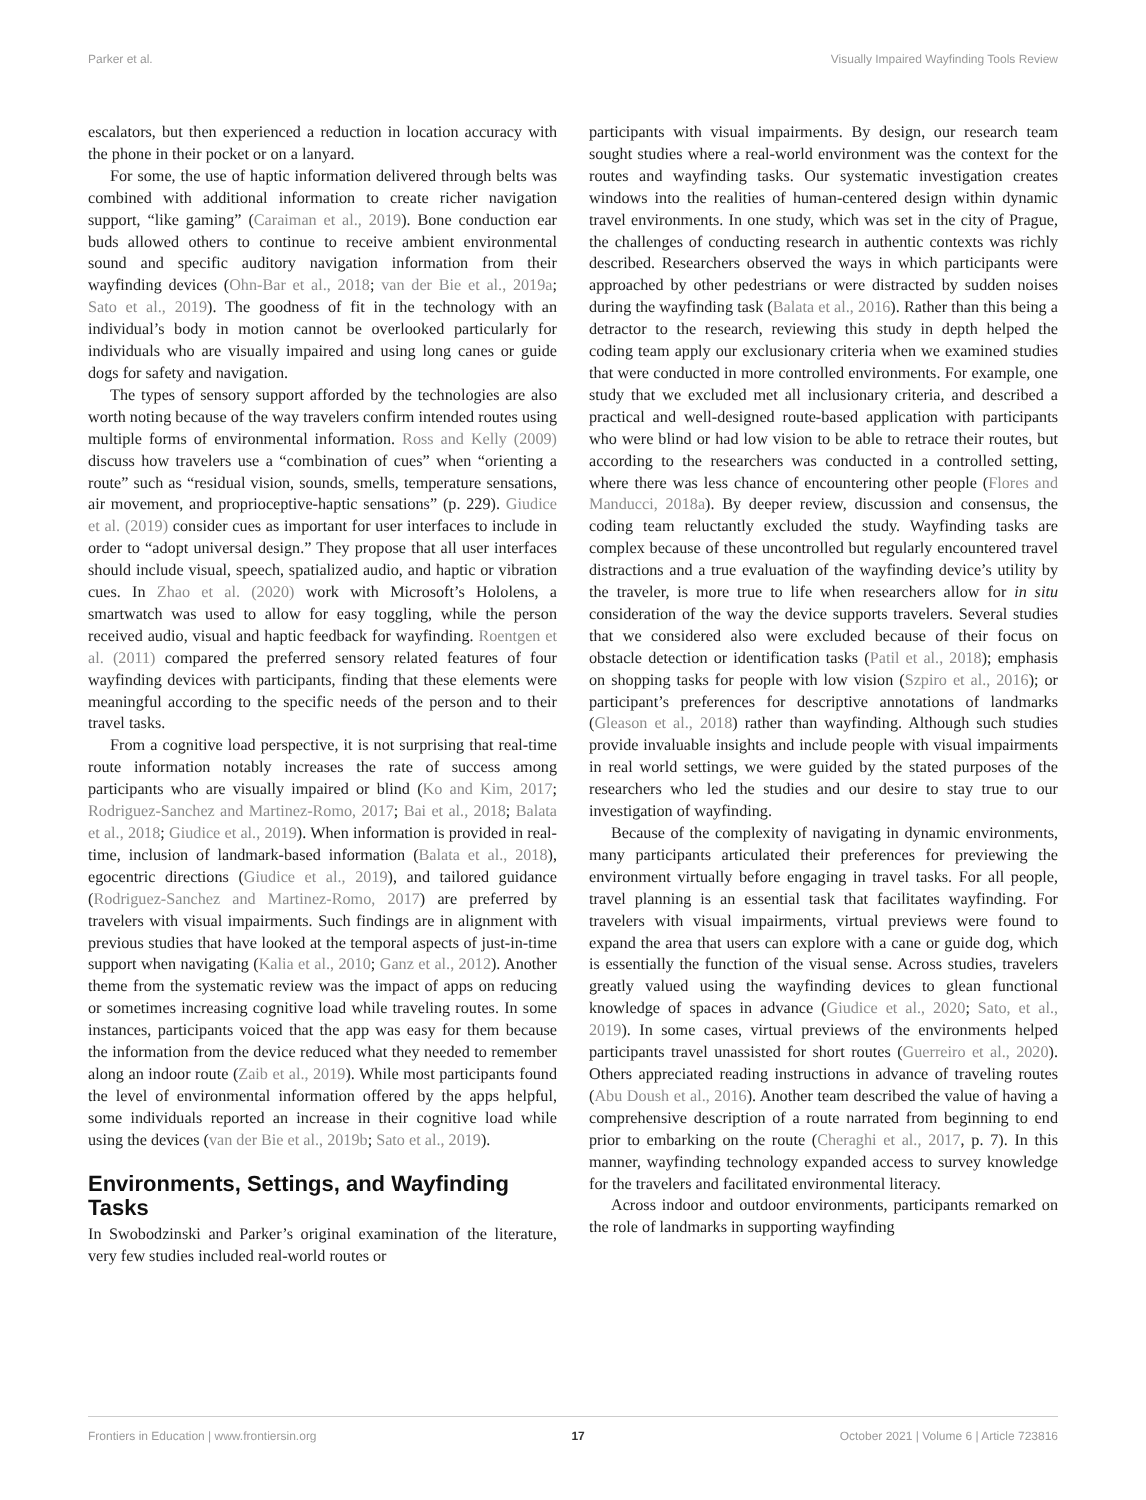Parker et al. Visually Impaired Wayfinding Tools Review
escalators, but then experienced a reduction in location accuracy with the phone in their pocket or on a lanyard.
For some, the use of haptic information delivered through belts was combined with additional information to create richer navigation support, “like gaming” (Caraiman et al., 2019). Bone conduction ear buds allowed others to continue to receive ambient environmental sound and specific auditory navigation information from their wayfinding devices (Ohn-Bar et al., 2018; van der Bie et al., 2019a; Sato et al., 2019). The goodness of fit in the technology with an individual’s body in motion cannot be overlooked particularly for individuals who are visually impaired and using long canes or guide dogs for safety and navigation.
The types of sensory support afforded by the technologies are also worth noting because of the way travelers confirm intended routes using multiple forms of environmental information. Ross and Kelly (2009) discuss how travelers use a “combination of cues” when “orienting a route” such as “residual vision, sounds, smells, temperature sensations, air movement, and proprioceptive-haptic sensations” (p. 229). Giudice et al. (2019) consider cues as important for user interfaces to include in order to “adopt universal design.” They propose that all user interfaces should include visual, speech, spatialized audio, and haptic or vibration cues. In Zhao et al. (2020) work with Microsoft’s Hololens, a smartwatch was used to allow for easy toggling, while the person received audio, visual and haptic feedback for wayfinding. Roentgen et al. (2011) compared the preferred sensory related features of four wayfinding devices with participants, finding that these elements were meaningful according to the specific needs of the person and to their travel tasks.
From a cognitive load perspective, it is not surprising that real-time route information notably increases the rate of success among participants who are visually impaired or blind (Ko and Kim, 2017; Rodriguez-Sanchez and Martinez-Romo, 2017; Bai et al., 2018; Balata et al., 2018; Giudice et al., 2019). When information is provided in real-time, inclusion of landmark-based information (Balata et al., 2018), egocentric directions (Giudice et al., 2019), and tailored guidance (Rodriguez-Sanchez and Martinez-Romo, 2017) are preferred by travelers with visual impairments. Such findings are in alignment with previous studies that have looked at the temporal aspects of just-in-time support when navigating (Kalia et al., 2010; Ganz et al., 2012). Another theme from the systematic review was the impact of apps on reducing or sometimes increasing cognitive load while traveling routes. In some instances, participants voiced that the app was easy for them because the information from the device reduced what they needed to remember along an indoor route (Zaib et al., 2019). While most participants found the level of environmental information offered by the apps helpful, some individuals reported an increase in their cognitive load while using the devices (van der Bie et al., 2019b; Sato et al., 2019).
Environments, Settings, and Wayfinding Tasks
In Swobodzinski and Parker’s original examination of the literature, very few studies included real-world routes or
participants with visual impairments. By design, our research team sought studies where a real-world environment was the context for the routes and wayfinding tasks. Our systematic investigation creates windows into the realities of human-centered design within dynamic travel environments. In one study, which was set in the city of Prague, the challenges of conducting research in authentic contexts was richly described. Researchers observed the ways in which participants were approached by other pedestrians or were distracted by sudden noises during the wayfinding task (Balata et al., 2016). Rather than this being a detractor to the research, reviewing this study in depth helped the coding team apply our exclusionary criteria when we examined studies that were conducted in more controlled environments. For example, one study that we excluded met all inclusionary criteria, and described a practical and well-designed route-based application with participants who were blind or had low vision to be able to retrace their routes, but according to the researchers was conducted in a controlled setting, where there was less chance of encountering other people (Flores and Manducci, 2018a). By deeper review, discussion and consensus, the coding team reluctantly excluded the study. Wayfinding tasks are complex because of these uncontrolled but regularly encountered travel distractions and a true evaluation of the wayfinding device’s utility by the traveler, is more true to life when researchers allow for in situ consideration of the way the device supports travelers. Several studies that we considered also were excluded because of their focus on obstacle detection or identification tasks (Patil et al., 2018); emphasis on shopping tasks for people with low vision (Szpiro et al., 2016); or participant’s preferences for descriptive annotations of landmarks (Gleason et al., 2018) rather than wayfinding. Although such studies provide invaluable insights and include people with visual impairments in real world settings, we were guided by the stated purposes of the researchers who led the studies and our desire to stay true to our investigation of wayfinding.
Because of the complexity of navigating in dynamic environments, many participants articulated their preferences for previewing the environment virtually before engaging in travel tasks. For all people, travel planning is an essential task that facilitates wayfinding. For travelers with visual impairments, virtual previews were found to expand the area that users can explore with a cane or guide dog, which is essentially the function of the visual sense. Across studies, travelers greatly valued using the wayfinding devices to glean functional knowledge of spaces in advance (Giudice et al., 2020; Sato, et al., 2019). In some cases, virtual previews of the environments helped participants travel unassisted for short routes (Guerreiro et al., 2020). Others appreciated reading instructions in advance of traveling routes (Abu Doush et al., 2016). Another team described the value of having a comprehensive description of a route narrated from beginning to end prior to embarking on the route (Cheraghi et al., 2017, p. 7). In this manner, wayfinding technology expanded access to survey knowledge for the travelers and facilitated environmental literacy.
Across indoor and outdoor environments, participants remarked on the role of landmarks in supporting wayfinding
Frontiers in Education | www.frontiersin.org 17 October 2021 | Volume 6 | Article 723816